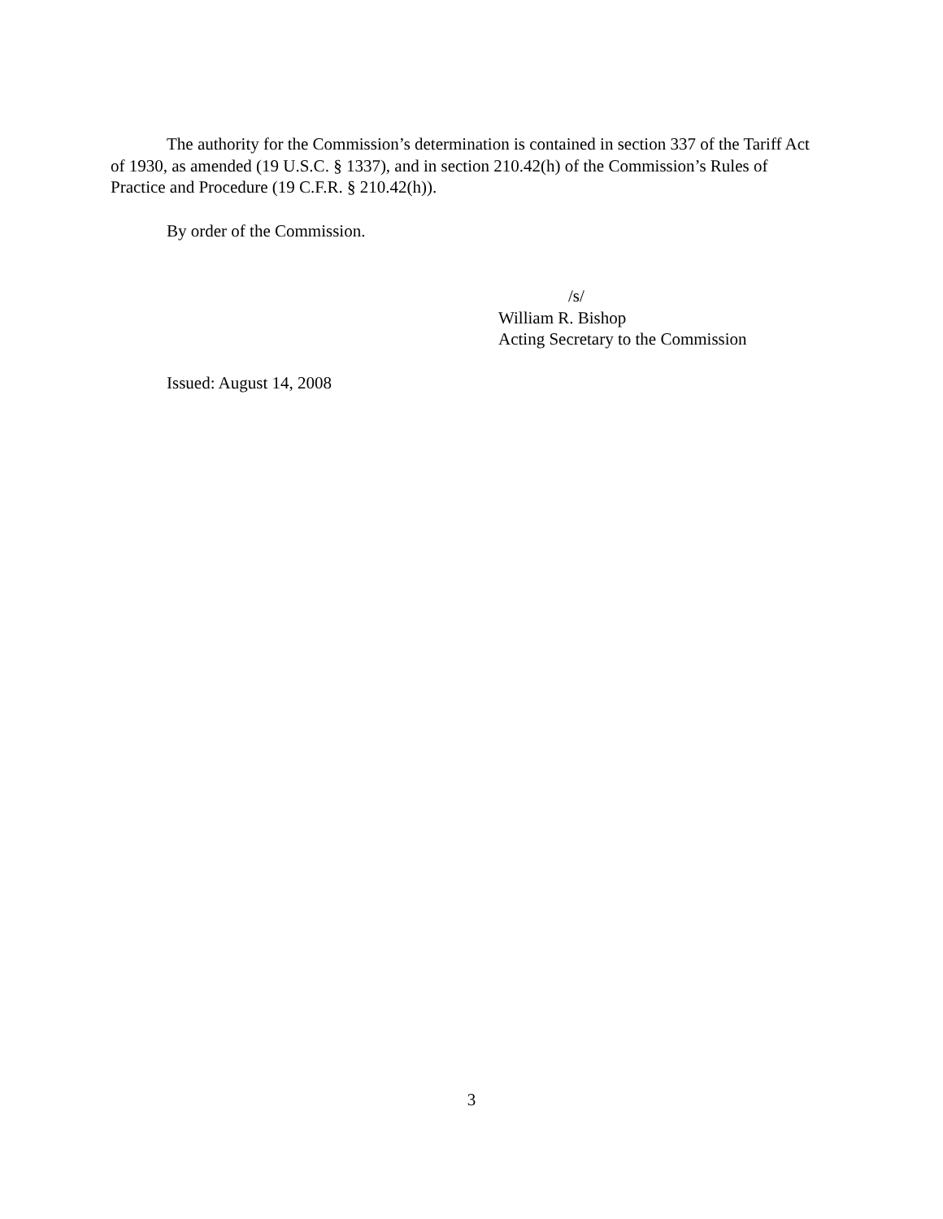The authority for the Commission’s determination is contained in section 337 of the Tariff Act of 1930, as amended (19 U.S.C. § 1337), and in section 210.42(h) of the Commission’s Rules of Practice and Procedure (19 C.F.R. § 210.42(h)).
By order of the Commission.
/s/
William R. Bishop
Acting Secretary to the Commission
Issued: August 14, 2008
3